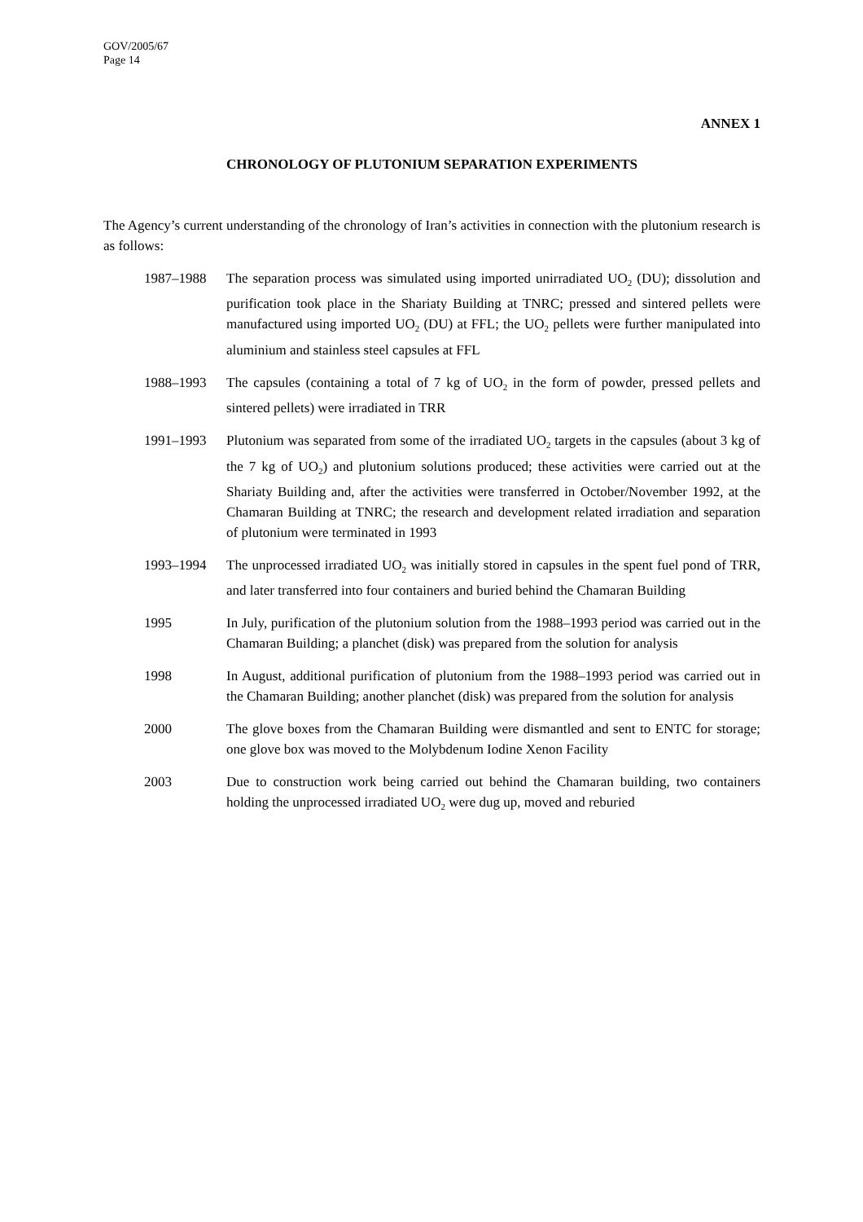GOV/2005/67
Page 14
ANNEX 1
CHRONOLOGY OF PLUTONIUM SEPARATION EXPERIMENTS
The Agency’s current understanding of the chronology of Iran’s activities in connection with the plutonium research is as follows:
1987–1988 The separation process was simulated using imported unirradiated UO<sub>2</sub> (DU); dissolution and purification took place in the Shariaty Building at TNRC; pressed and sintered pellets were manufactured using imported UO<sub>2</sub> (DU) at FFL; the UO<sub>2</sub> pellets were further manipulated into aluminium and stainless steel capsules at FFL
1988–1993 The capsules (containing a total of 7 kg of UO<sub>2</sub> in the form of powder, pressed pellets and sintered pellets) were irradiated in TRR
1991–1993 Plutonium was separated from some of the irradiated UO<sub>2</sub> targets in the capsules (about 3 kg of the 7 kg of UO<sub>2</sub>) and plutonium solutions produced; these activities were carried out at the Shariaty Building and, after the activities were transferred in October/November 1992, at the Chamaran Building at TNRC; the research and development related irradiation and separation of plutonium were terminated in 1993
1993–1994 The unprocessed irradiated UO<sub>2</sub> was initially stored in capsules in the spent fuel pond of TRR, and later transferred into four containers and buried behind the Chamaran Building
1995 In July, purification of the plutonium solution from the 1988–1993 period was carried out in the Chamaran Building; a planchet (disk) was prepared from the solution for analysis
1998 In August, additional purification of plutonium from the 1988–1993 period was carried out in the Chamaran Building; another planchet (disk) was prepared from the solution for analysis
2000 The glove boxes from the Chamaran Building were dismantled and sent to ENTC for storage; one glove box was moved to the Molybdenum Iodine Xenon Facility
2003 Due to construction work being carried out behind the Chamaran building, two containers holding the unprocessed irradiated UO<sub>2</sub> were dug up, moved and reburied